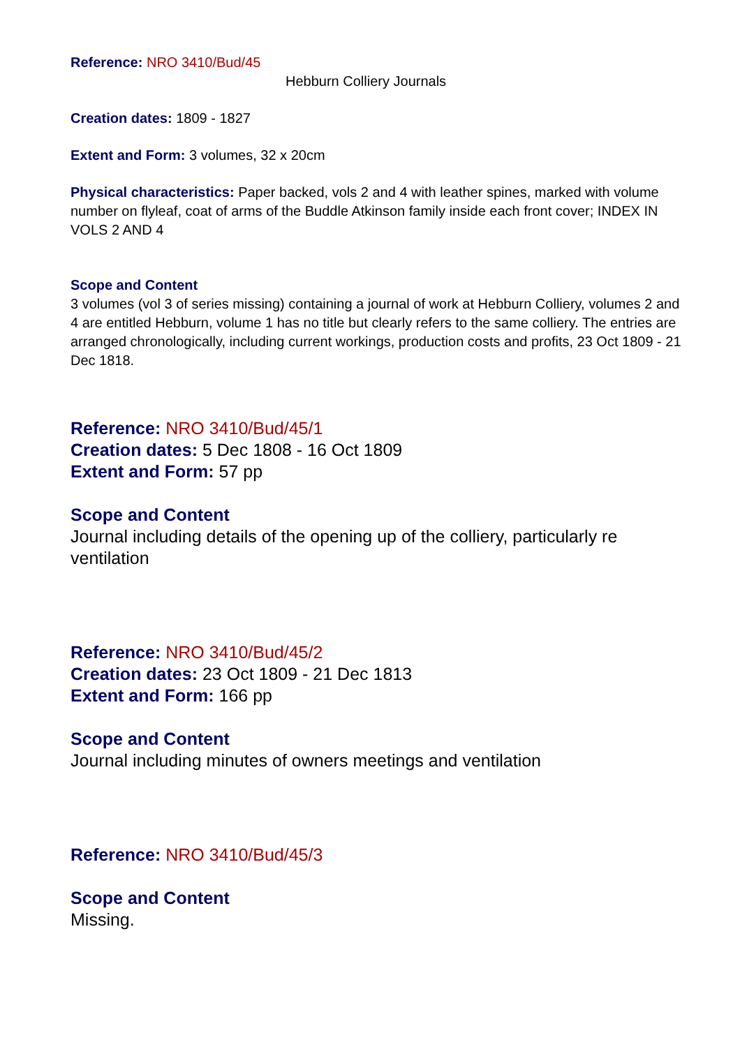Reference: NRO 3410/Bud/45
Hebburn Colliery Journals
Creation dates: 1809 - 1827
Extent and Form: 3 volumes, 32 x 20cm
Physical characteristics: Paper backed, vols 2 and 4 with leather spines, marked with volume number on flyleaf, coat of arms of the Buddle Atkinson family inside each front cover; INDEX IN VOLS 2 AND 4
Scope and Content
3 volumes (vol 3 of series missing) containing a journal of work at Hebburn Colliery, volumes 2 and 4 are entitled Hebburn, volume 1 has no title but clearly refers to the same colliery. The entries are arranged chronologically, including current workings, production costs and profits, 23 Oct 1809 - 21 Dec 1818.
Reference: NRO 3410/Bud/45/1
Creation dates: 5 Dec 1808 - 16 Oct 1809
Extent and Form: 57 pp
Scope and Content
Journal including details of the opening up of the colliery, particularly re ventilation
Reference: NRO 3410/Bud/45/2
Creation dates: 23 Oct 1809 - 21 Dec 1813
Extent and Form: 166 pp
Scope and Content
Journal including minutes of owners meetings and ventilation
Reference: NRO 3410/Bud/45/3
Scope and Content
Missing.